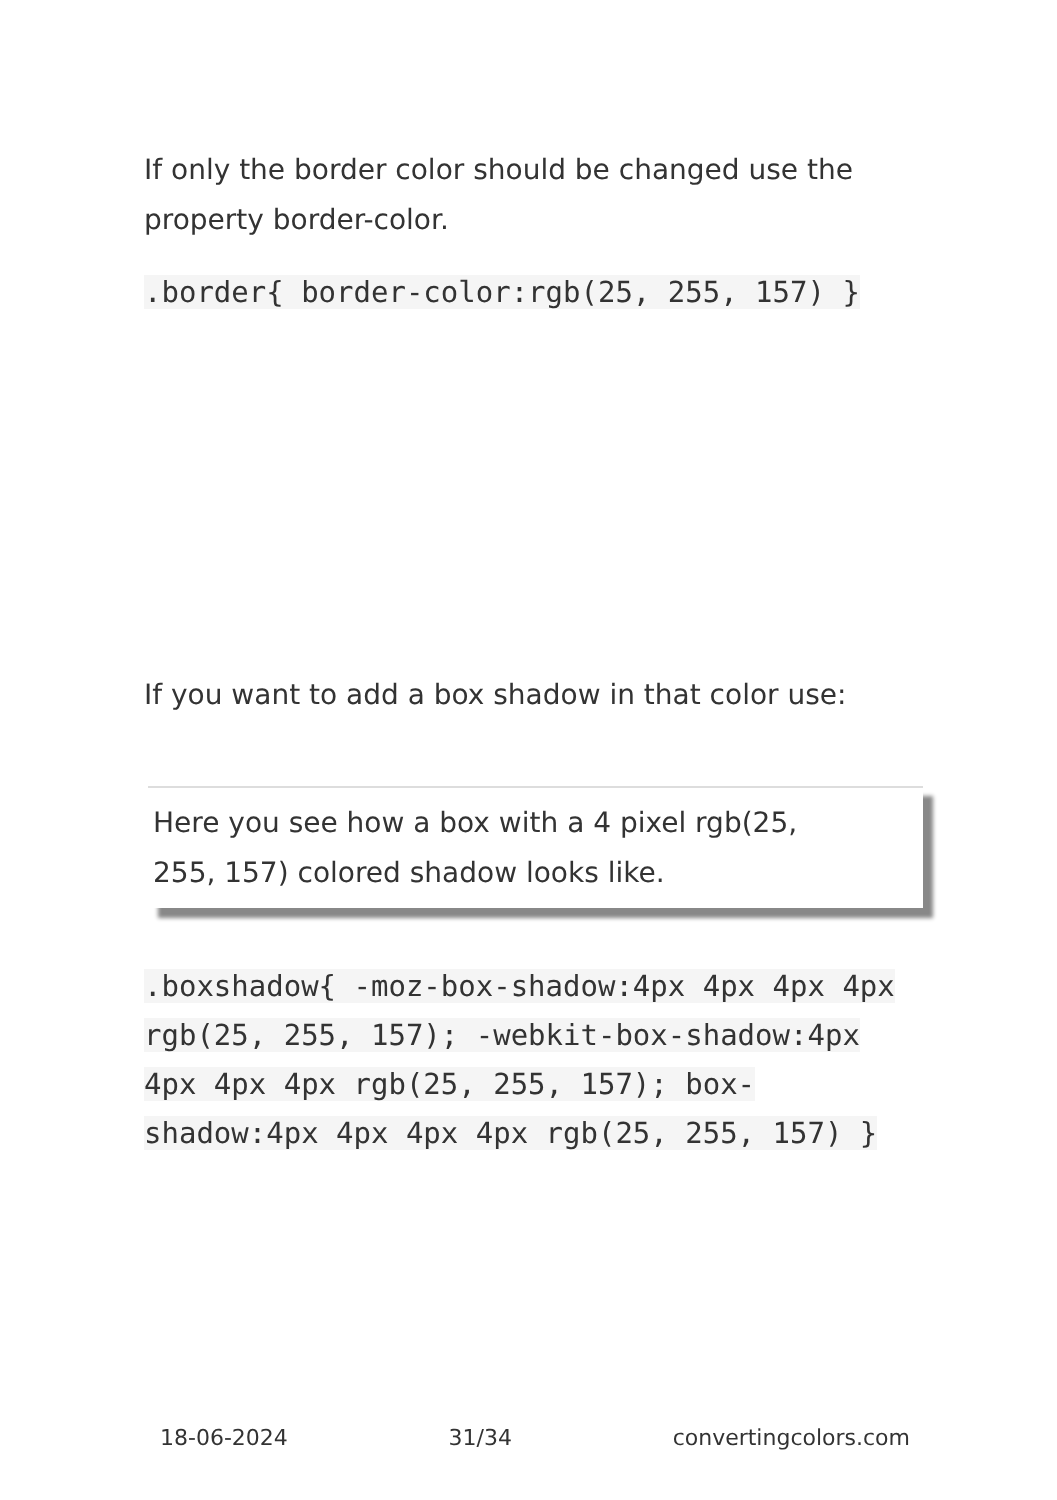If only the border color should be changed use the property border-color.
.border{ border-color:rgb(25, 255, 157) }
If you want to add a box shadow in that color use:
Here you see how a box with a 4 pixel rgb(25, 255, 157) colored shadow looks like.
.boxshadow{ -moz-box-shadow:4px 4px 4px 4px rgb(25, 255, 157); -webkit-box-shadow:4px 4px 4px 4px rgb(25, 255, 157); box-shadow:4px 4px 4px 4px rgb(25, 255, 157) }
18-06-2024 31/34 convertingcolors.com